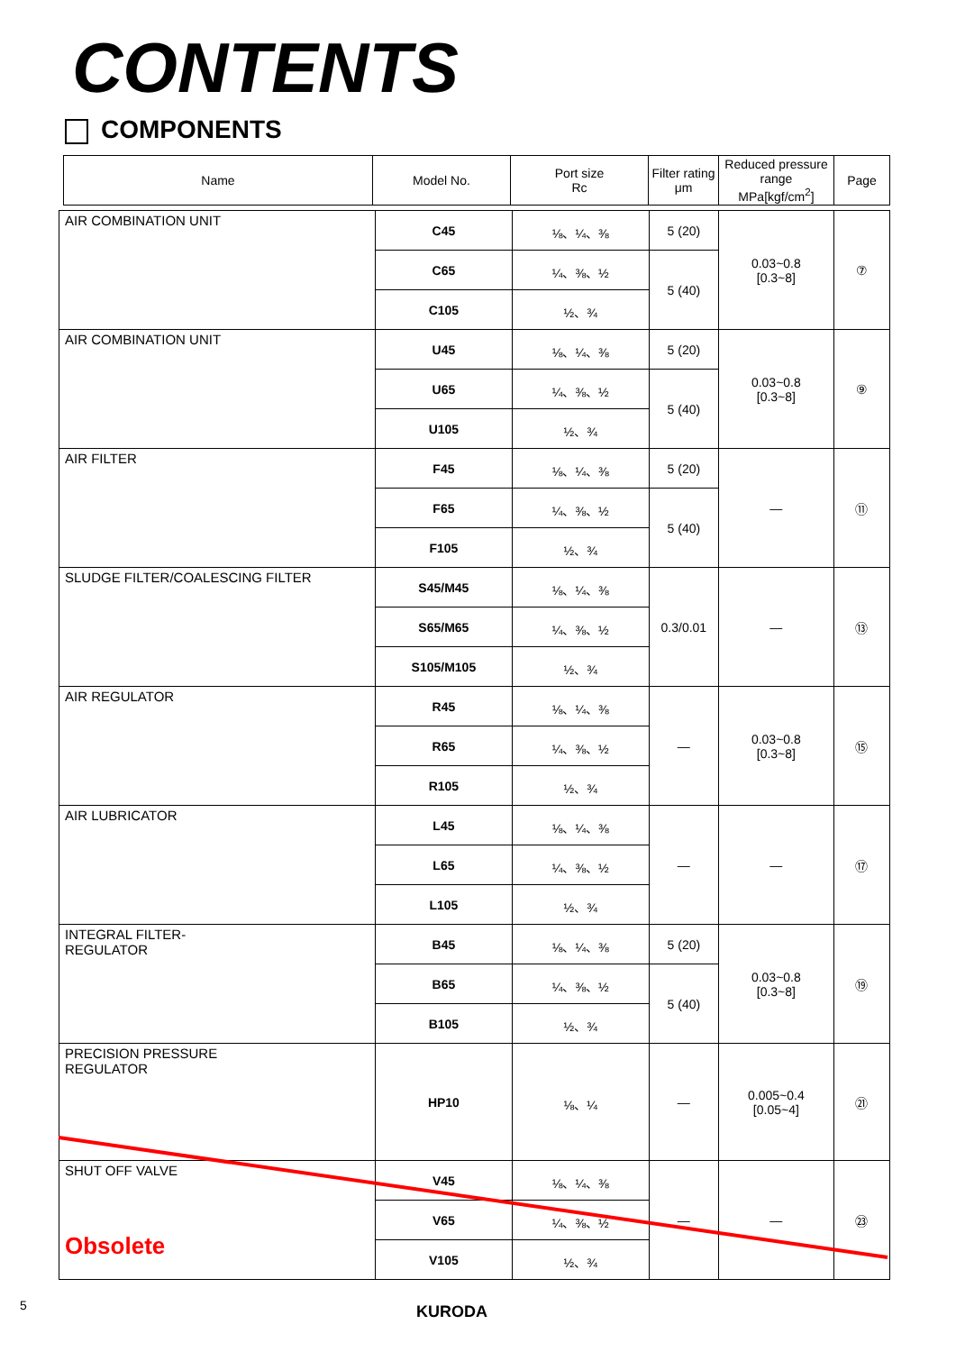CONTENTS
COMPONENTS
| Name | Model No. | Port size Rc | Filter rating μm | Reduced pressure range MPa[kgf/cm<sup>2</sup>] | Page |
| AIR COMBINATION UNIT | C45 | ⅛、¼、⅜ | 5 (20) | 0.03~0.8 [0.3~8] | ⑦ |
| | C65 | ¼、⅜、½ | 5 (40) | | |
| | C105 | ½、¾ | | | |
| AIR COMBINATION UNIT | U45 | ⅛、¼、⅜ | 5 (20) | 0.03~0.8 [0.3~8] | ⑨ |
| | U65 | ¼、⅜、½ | 5 (40) | | |
| | U105 | ½、¾ | | | |
| AIR FILTER | F45 | ⅛、¼、⅜ | 5 (20) | — | ⑪ |
| | F65 | ¼、⅜、½ | 5 (40) | | |
| | F105 | ½、¾ | | | |
| SLUDGE FILTER/COALESCING FILTER | S45/M45 | ⅛、¼、⅜ | 0.3/0.01 | — | ⑬ |
| | S65/M65 | ¼、⅜、½ | | | |
| | S105/M105 | ½、¾ | | | |
| AIR REGULATOR | R45 | ⅛、¼、⅜ | — | 0.03~0.8 [0.3~8] | ⑮ |
| | R65 | ¼、⅜、½ | | | |
| | R105 | ½、¾ | | | |
| AIR LUBRICATOR | L45 | ⅛、¼、⅜ | — | — | ⑰ |
| | L65 | ¼、⅜、½ | | | |
| | L105 | ½、¾ | | | |
| INTEGRAL FILTER- REGULATOR | B45 | ⅛、¼、⅜ | 5 (20) | 0.03~0.8 [0.3~8] | ⑲ |
| | B65 | ¼、⅜、½ | 5 (40) | | |
| | B105 | ½、¾ | | | |
| PRECISION PRESSURE REGULATOR | HP10 | ⅛、¼ | — | 0.005~0.4 [0.05~4] | ㉑ |
| SHUT OFF VALVE Obsolete | V45 | ⅛、¼、⅜ | — | — | ㉓ |
| | V65 | ¼、⅜、½ | | | |
| | V105 | ½、¾ | | | |
5 KURODA